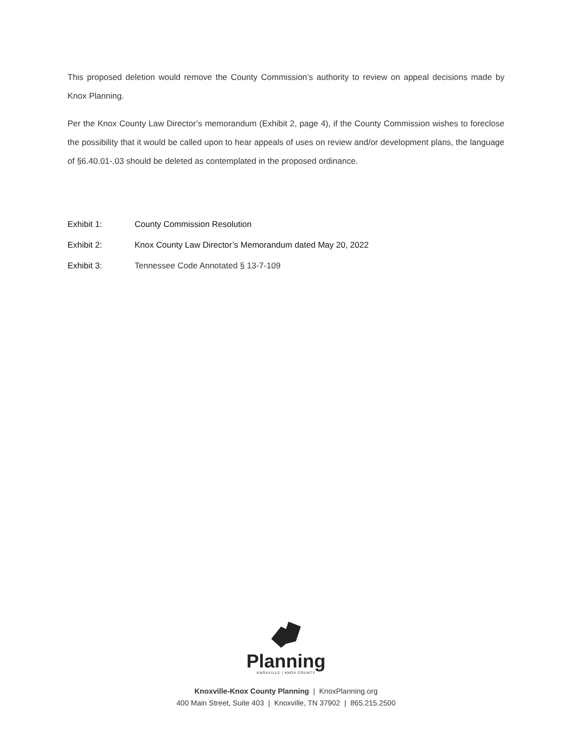This proposed deletion would remove the County Commission’s authority to review on appeal decisions made by Knox Planning.
Per the Knox County Law Director’s memorandum (Exhibit 2, page 4), if the County Commission wishes to foreclose the possibility that it would be called upon to hear appeals of uses on review and/or development plans, the language of §6.40.01-.03 should be deleted as contemplated in the proposed ordinance.
Exhibit 1: County Commission Resolution
Exhibit 2: Knox County Law Director’s Memorandum dated May 20, 2022
Exhibit 3: Tennessee Code Annotated § 13-7-109
Planning
KNOXVILLE | KNOX COUNTY
Knoxville-Knox County Planning | KnoxPlanning.org
400 Main Street, Suite 403 | Knoxville, TN 37902 | 865.215.2500